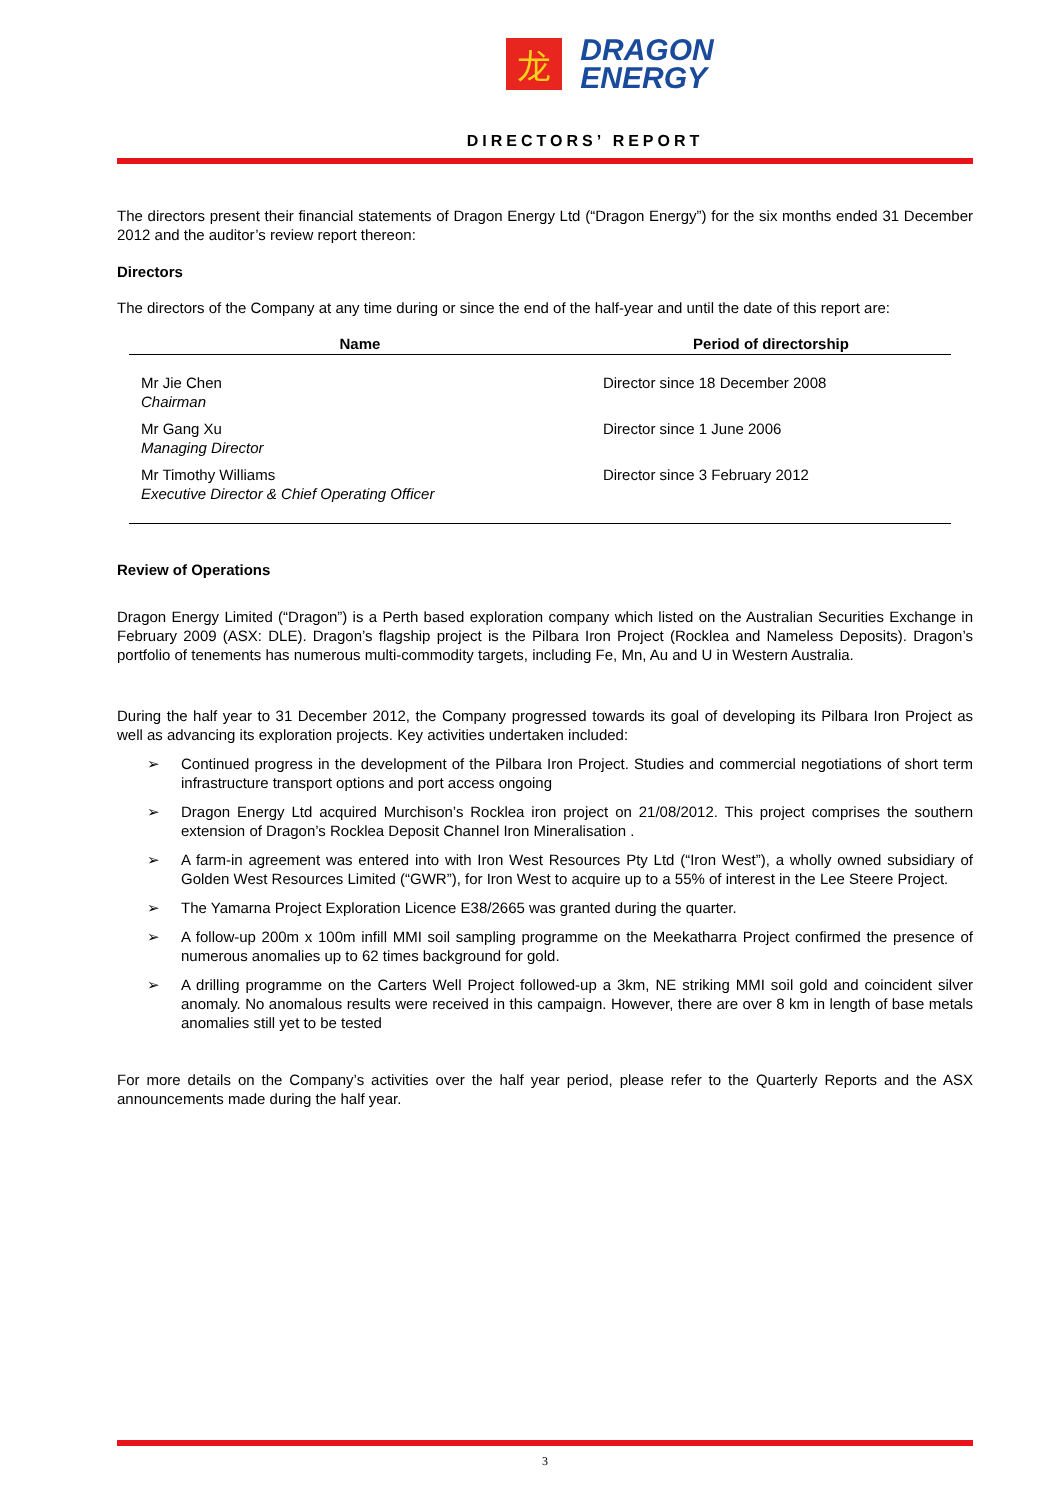龙
DRAGON
ENERGY
DIRECTORS’ REPORT
The directors present their financial statements of Dragon Energy Ltd (“Dragon Energy”) for the six months ended 31 December 2012 and the auditor’s review report thereon:
Directors
The directors of the Company at any time during or since the end of the half-year and until the date of this report are:
| Name | Period of directorship |
| --- | --- |
| Mr Jie Chen Chairman | Director since 18 December 2008 |
| Mr Gang Xu Managing Director | Director since 1 June 2006 |
| Mr Timothy Williams Executive Director & Chief Operating Officer | Director since 3 February 2012 |
Review of Operations
Dragon Energy Limited (“Dragon”) is a Perth based exploration company which listed on the Australian Securities Exchange in February 2009 (ASX: DLE). Dragon’s flagship project is the Pilbara Iron Project (Rocklea and Nameless Deposits). Dragon’s portfolio of tenements has numerous multi-commodity targets, including Fe, Mn, Au and U in Western Australia.
During the half year to 31 December 2012, the Company progressed towards its goal of developing its Pilbara Iron Project as well as advancing its exploration projects. Key activities undertaken included:
➢ Continued progress in the development of the Pilbara Iron Project. Studies and commercial negotiations of short term infrastructure transport options and port access ongoing
➢ Dragon Energy Ltd acquired Murchison’s Rocklea iron project on 21/08/2012. This project comprises the southern extension of Dragon’s Rocklea Deposit Channel Iron Mineralisation .
➢ A farm-in agreement was entered into with Iron West Resources Pty Ltd (“Iron West”), a wholly owned subsidiary of Golden West Resources Limited (“GWR”), for Iron West to acquire up to a 55% of interest in the Lee Steere Project.
➢ The Yamarna Project Exploration Licence E38/2665 was granted during the quarter.
➢ A follow-up 200m x 100m infill MMI soil sampling programme on the Meekatharra Project confirmed the presence of numerous anomalies up to 62 times background for gold.
➢ A drilling programme on the Carters Well Project followed-up a 3km, NE striking MMI soil gold and coincident silver anomaly. No anomalous results were received in this campaign. However, there are over 8 km in length of base metals anomalies still yet to be tested
For more details on the Company’s activities over the half year period, please refer to the Quarterly Reports and the ASX announcements made during the half year.
3